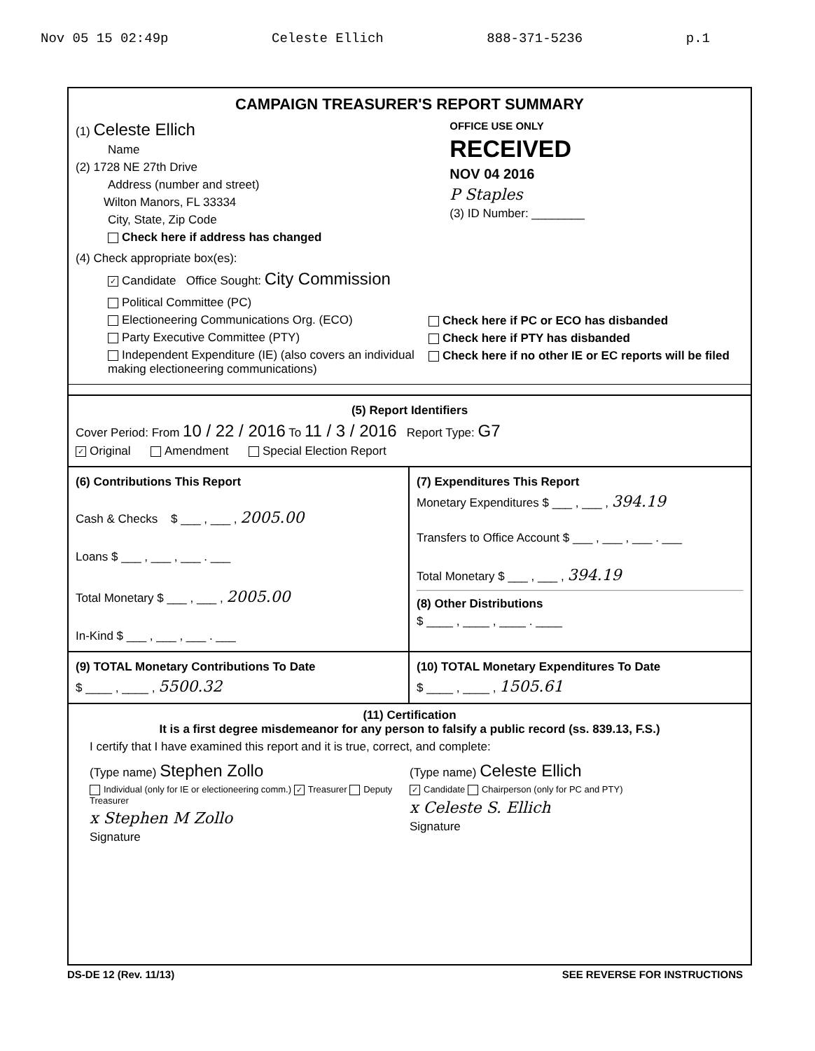Nov 05 15 02:49p Celeste Ellich 888-371-5236 p.1
CAMPAIGN TREASURER'S REPORT SUMMARY
(1) Celeste Ellich
Name
(2) 1728 NE 27th Drive
Address (number and street)
Wilton Manors, FL 33334
City, State, Zip Code
Check here if address has changed
OFFICE USE ONLY
RECEIVED
NOV 04 2016
P Staples
(3) ID Number: ________
(4) Check appropriate box(es):
✓ Candidate Office Sought: City Commission
Political Committee (PC)
Electioneering Communications Org. (ECO)
Party Executive Committee (PTY)
Independent Expenditure (IE) (also covers an individual making electioneering communications)
Check here if PC or ECO has disbanded
Check here if PTY has disbanded
Check here if no other IE or EC reports will be filed
(5) Report Identifiers
Cover Period: From 10 / 22 / 2016 To 11 / 3 / 2016 Report Type: G7
✓ Original Amendment Special Election Report
(6) Contributions This Report
Cash & Checks $ ___ , ___ , 2005.00
Loans $ ___ , ___ , ___ . ___
Total Monetary $ ___ , ___ , 2005.00
In-Kind $ ___ , ___ , ___ . ___
(7) Expenditures This Report
Monetary Expenditures $ ___ , ___ , 394.19
Transfers to Office Account $ ___ , ___ , ___ . ___
Total Monetary $ ___ , ___ , 394.19
(8) Other Distributions
$ ____ , ____ , ____ . ____
(9) TOTAL Monetary Contributions To Date
$ ____ , ____ , 5500.32
(10) TOTAL Monetary Expenditures To Date
$ ____ , ____ , 1505.61
(11) Certification
It is a first degree misdemeanor for any person to falsify a public record (ss. 839.13, F.S.)
I certify that I have examined this report and it is true, correct, and complete:
(Type name) Stephen Zollo
Individual (only for IE or electioneering comm.) ✓ Treasurer Deputy Treasurer
x Stephen M Zollo
Signature
(Type name) Celeste Ellich
✓ Candidate Chairperson (only for PC and PTY)
x Celeste S. Ellich
Signature
DS-DE 12 (Rev. 11/13) SEE REVERSE FOR INSTRUCTIONS